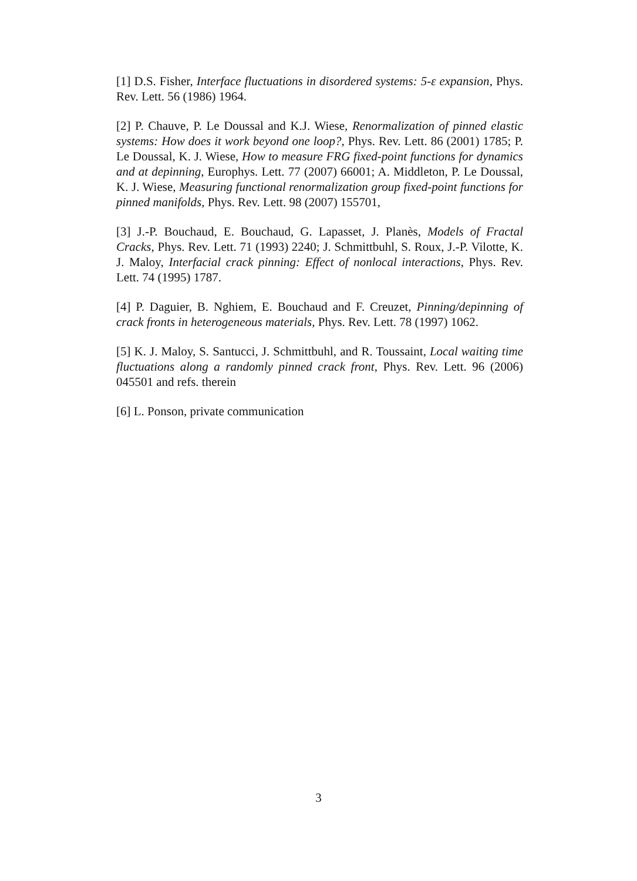[1] D.S. Fisher, Interface fluctuations in disordered systems: 5-ε expansion, Phys. Rev. Lett. 56 (1986) 1964.
[2] P. Chauve, P. Le Doussal and K.J. Wiese, Renormalization of pinned elastic systems: How does it work beyond one loop?, Phys. Rev. Lett. 86 (2001) 1785; P. Le Doussal, K. J. Wiese, How to measure FRG fixed-point functions for dynamics and at depinning, Europhys. Lett. 77 (2007) 66001; A. Middleton, P. Le Doussal, K. J. Wiese, Measuring functional renormalization group fixed-point functions for pinned manifolds, Phys. Rev. Lett. 98 (2007) 155701,
[3] J.-P. Bouchaud, E. Bouchaud, G. Lapasset, J. Planès, Models of Fractal Cracks, Phys. Rev. Lett. 71 (1993) 2240; J. Schmittbuhl, S. Roux, J.-P. Vilotte, K. J. Maloy, Interfacial crack pinning: Effect of nonlocal interactions, Phys. Rev. Lett. 74 (1995) 1787.
[4] P. Daguier, B. Nghiem, E. Bouchaud and F. Creuzet, Pinning/depinning of crack fronts in heterogeneous materials, Phys. Rev. Lett. 78 (1997) 1062.
[5] K. J. Maloy, S. Santucci, J. Schmittbuhl, and R. Toussaint, Local waiting time fluctuations along a randomly pinned crack front, Phys. Rev. Lett. 96 (2006) 045501 and refs. therein
[6] L. Ponson, private communication
3